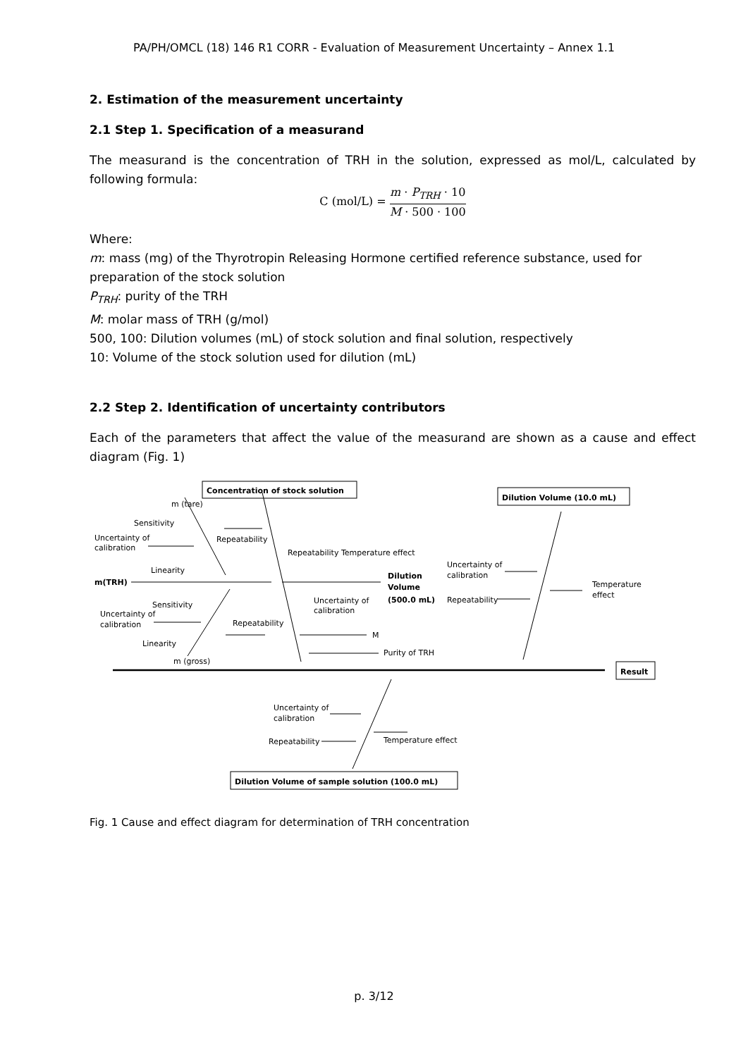PA/PH/OMCL (18) 146 R1 CORR - Evaluation of Measurement Uncertainty – Annex 1.1
2. Estimation of the measurement uncertainty
2.1 Step 1. Specification of a measurand
The measurand is the concentration of TRH in the solution, expressed as mol/L, calculated by following formula:
C (mol/L) = m · P<sub>TRH</sub> · 10 M · 500 · 100
Where:
m: mass (mg) of the Thyrotropin Releasing Hormone certified reference substance, used for preparation of the stock solution
P<sub>TRH</sub>: purity of the TRH
M: molar mass of TRH (g/mol)
500, 100: Dilution volumes (mL) of stock solution and final solution, respectively
10: Volume of the stock solution used for dilution (mL)
2.2 Step 2. Identification of uncertainty contributors
Each of the parameters that affect the value of the measurand are shown as a cause and effect diagram (Fig. 1)
m (tare)
Sensitivity
Uncertainty of
calibration
Repeatability
Linearity
m(TRH)
Repeatability
Temperature effect
Dilution
Volume
(500.0 mL)
Uncertainty of
calibration
Repeatability
Temperature
effect
Sensitivity
Uncertainty of
calibration
Repeatability
Uncertainty of
calibration
Linearity
M
Purity of TRH
m (gross)
Concentration of stock solution
Dilution Volume (10.0 mL)
Result
Uncertainty of
calibration
Repeatability
Temperature effect
Dilution Volume of sample solution (100.0 mL)
Fig. 1 Cause and effect diagram for determination of TRH concentration
p. 3/12